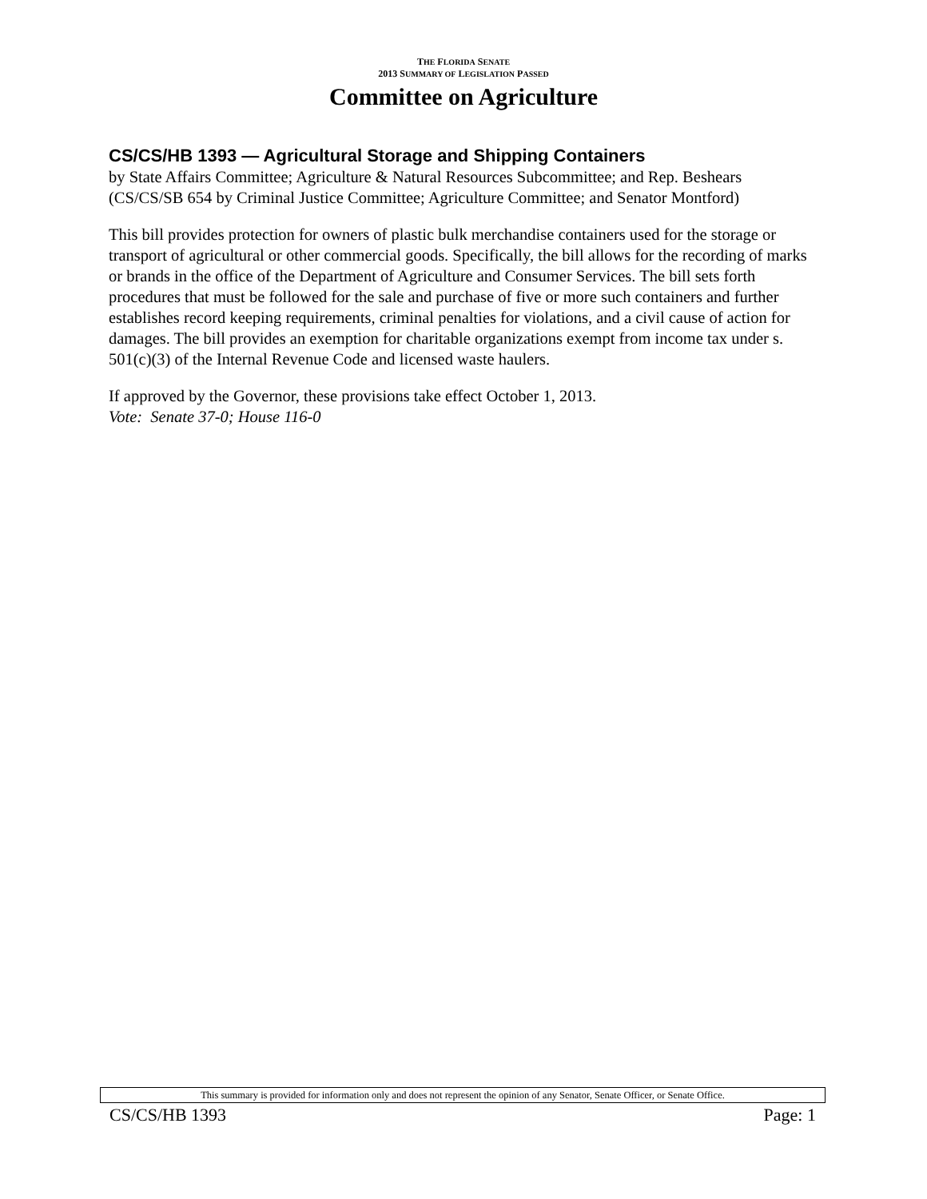THE FLORIDA SENATE
2013 SUMMARY OF LEGISLATION PASSED
Committee on Agriculture
CS/CS/HB 1393 — Agricultural Storage and Shipping Containers
by State Affairs Committee; Agriculture & Natural Resources Subcommittee; and Rep. Beshears
(CS/CS/SB 654 by Criminal Justice Committee; Agriculture Committee; and Senator Montford)
This bill provides protection for owners of plastic bulk merchandise containers used for the storage or transport of agricultural or other commercial goods. Specifically, the bill allows for the recording of marks or brands in the office of the Department of Agriculture and Consumer Services. The bill sets forth procedures that must be followed for the sale and purchase of five or more such containers and further establishes record keeping requirements, criminal penalties for violations, and a civil cause of action for damages. The bill provides an exemption for charitable organizations exempt from income tax under s. 501(c)(3) of the Internal Revenue Code and licensed waste haulers.
If approved by the Governor, these provisions take effect October 1, 2013.
Vote: Senate 37-0; House 116-0
This summary is provided for information only and does not represent the opinion of any Senator, Senate Officer, or Senate Office.
CS/CS/HB 1393 Page: 1